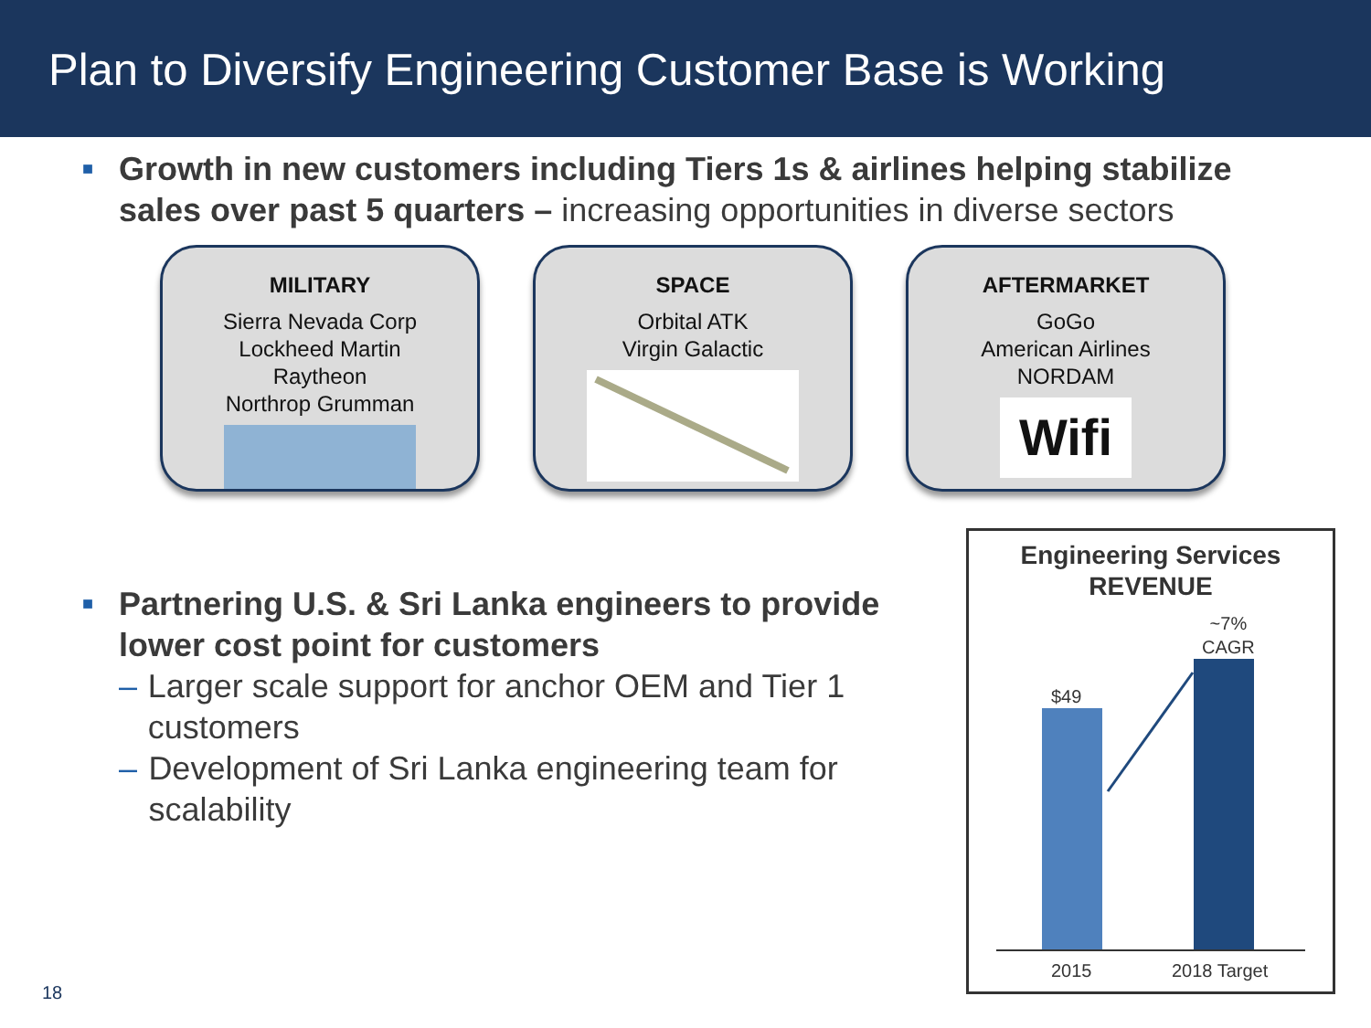Plan to Diversify Engineering Customer Base is Working
■
Growth in new customers including Tiers 1s & airlines helping stabilize sales over past 5 quarters – increasing opportunities in diverse sectors
MILITARY
Sierra Nevada Corp
Lockheed Martin
Raytheon
Northrop Grumman
SPACE
Orbital ATK
Virgin Galactic
AFTERMARKET
GoGo
American Airlines
NORDAM
Wifi
■ Partnering U.S. & Sri Lanka engineers to provide lower cost point for customers
– Larger scale support for anchor OEM and Tier 1 customers
– Development of Sri Lanka engineering team for scalability
Engineering Services
REVENUE
~7%
CAGR
$49
2015 2018 Target
18